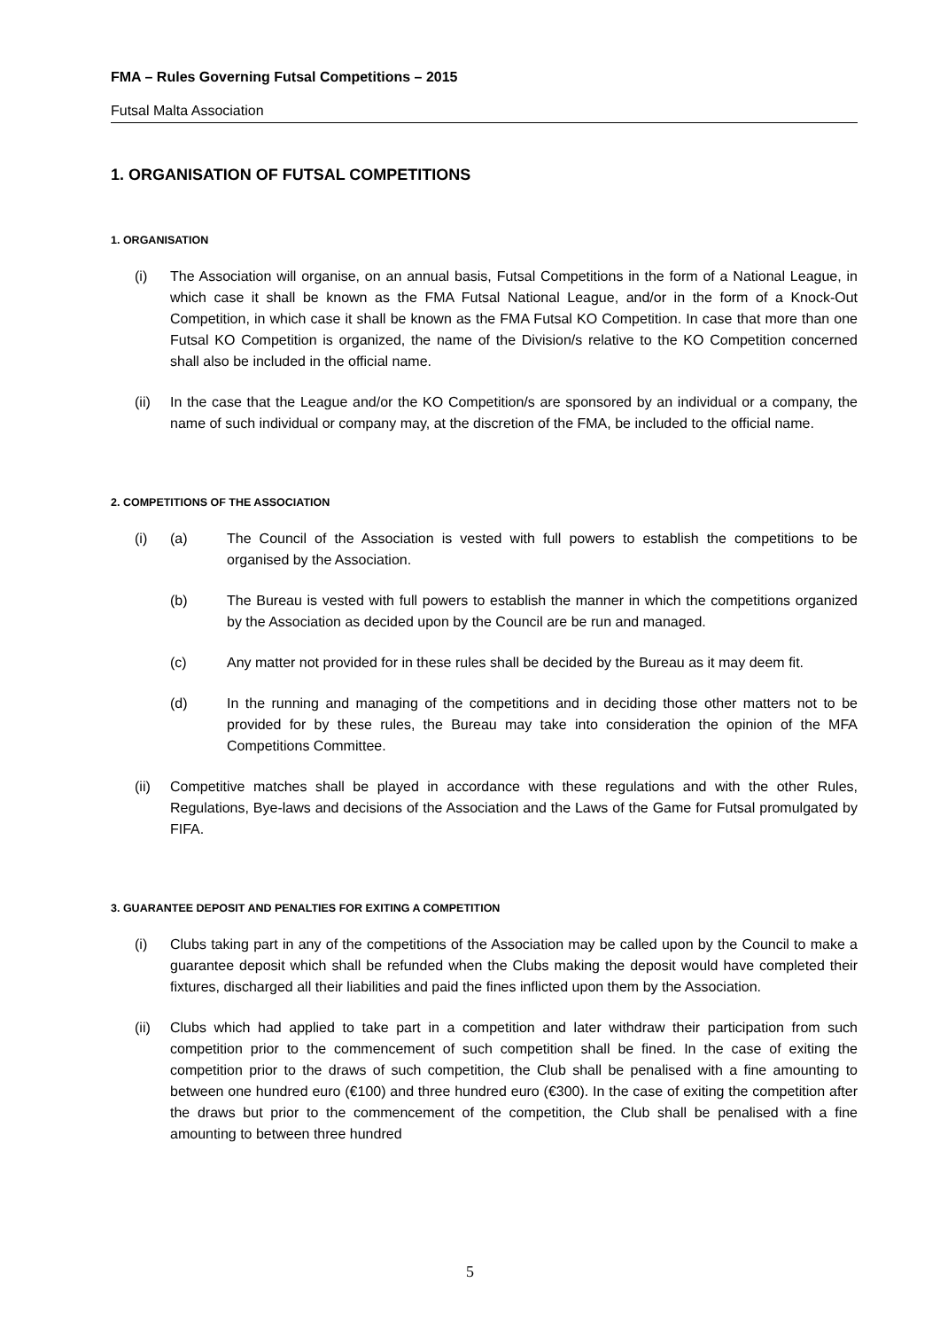FMA – Rules Governing Futsal Competitions – 2015
Futsal Malta Association
1. ORGANISATION OF FUTSAL COMPETITIONS
1. ORGANISATION
(i) The Association will organise, on an annual basis, Futsal Competitions in the form of a National League, in which case it shall be known as the FMA Futsal National League, and/or in the form of a Knock-Out Competition, in which case it shall be known as the FMA Futsal KO Competition. In case that more than one Futsal KO Competition is organized, the name of the Division/s relative to the KO Competition concerned shall also be included in the official name.
(ii) In the case that the League and/or the KO Competition/s are sponsored by an individual or a company, the name of such individual or company may, at the discretion of the FMA, be included to the official name.
2. COMPETITIONS OF THE ASSOCIATION
(i) (a) The Council of the Association is vested with full powers to establish the competitions to be organised by the Association.
(b) The Bureau is vested with full powers to establish the manner in which the competitions organized by the Association as decided upon by the Council are be run and managed.
(c) Any matter not provided for in these rules shall be decided by the Bureau as it may deem fit.
(d) In the running and managing of the competitions and in deciding those other matters not to be provided for by these rules, the Bureau may take into consideration the opinion of the MFA Competitions Committee.
(ii) Competitive matches shall be played in accordance with these regulations and with the other Rules, Regulations, Bye-laws and decisions of the Association and the Laws of the Game for Futsal promulgated by FIFA.
3. GUARANTEE DEPOSIT AND PENALTIES FOR EXITING A COMPETITION
(i) Clubs taking part in any of the competitions of the Association may be called upon by the Council to make a guarantee deposit which shall be refunded when the Clubs making the deposit would have completed their fixtures, discharged all their liabilities and paid the fines inflicted upon them by the Association.
(ii) Clubs which had applied to take part in a competition and later withdraw their participation from such competition prior to the commencement of such competition shall be fined. In the case of exiting the competition prior to the draws of such competition, the Club shall be penalised with a fine amounting to between one hundred euro (€100) and three hundred euro (€300). In the case of exiting the competition after the draws but prior to the commencement of the competition, the Club shall be penalised with a fine amounting to between three hundred
5